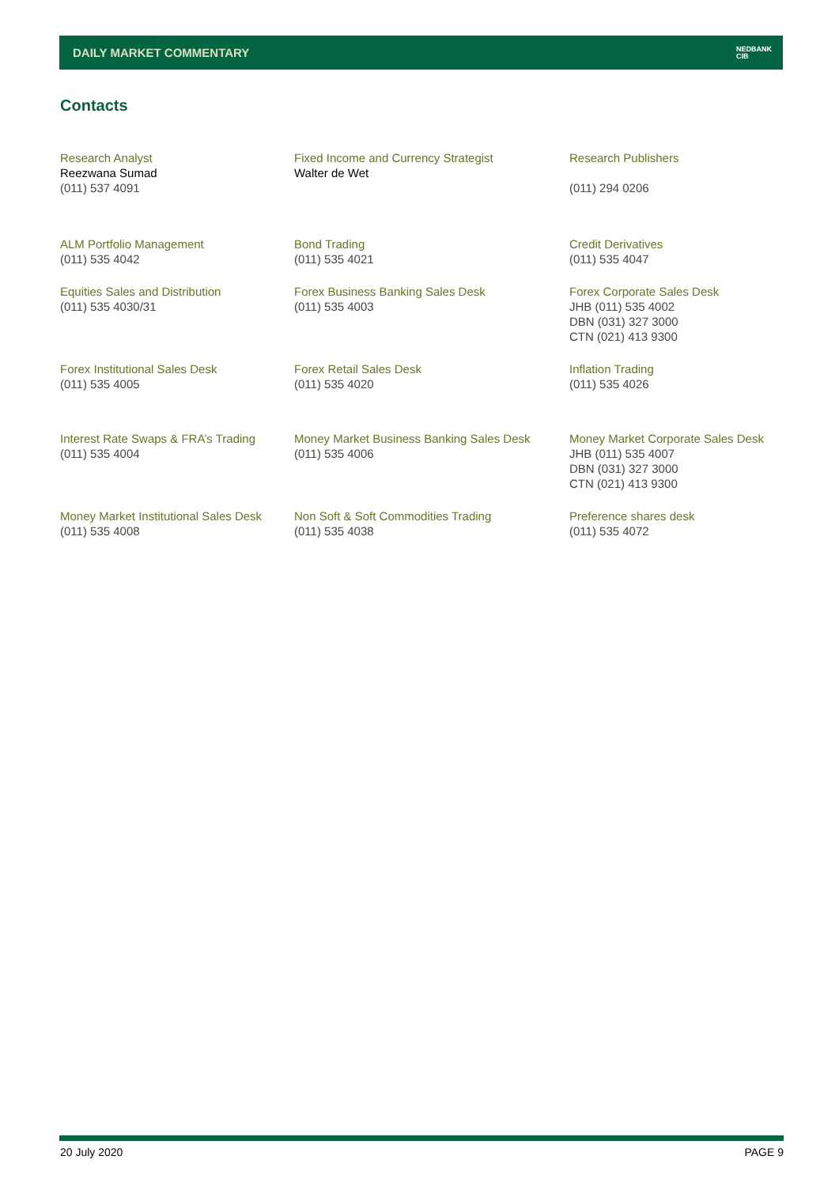DAILY MARKET COMMENTARY
NEDBANK
CIB
Contacts
| Research Analyst Reezwana Sumad (011) 537 4091 | Fixed Income and Currency Strategist Walter de Wet | Research Publishers (011) 294 0206 |
| ALM Portfolio Management (011) 535 4042 | Bond Trading (011) 535 4021 | Credit Derivatives (011) 535 4047 |
| Equities Sales and Distribution (011) 535 4030/31 | Forex Business Banking Sales Desk (011) 535 4003 | Forex Corporate Sales Desk JHB (011) 535 4002 DBN (031) 327 3000 CTN (021) 413 9300 |
| Forex Institutional Sales Desk (011) 535 4005 | Forex Retail Sales Desk (011) 535 4020 | Inflation Trading (011) 535 4026 |
| Interest Rate Swaps & FRA’s Trading (011) 535 4004 | Money Market Business Banking Sales Desk (011) 535 4006 | Money Market Corporate Sales Desk JHB (011) 535 4007 DBN (031) 327 3000 CTN (021) 413 9300 |
| Money Market Institutional Sales Desk (011) 535 4008 | Non Soft & Soft Commodities Trading (011) 535 4038 | Preference shares desk (011) 535 4072 |
20 July 2020 PAGE 9